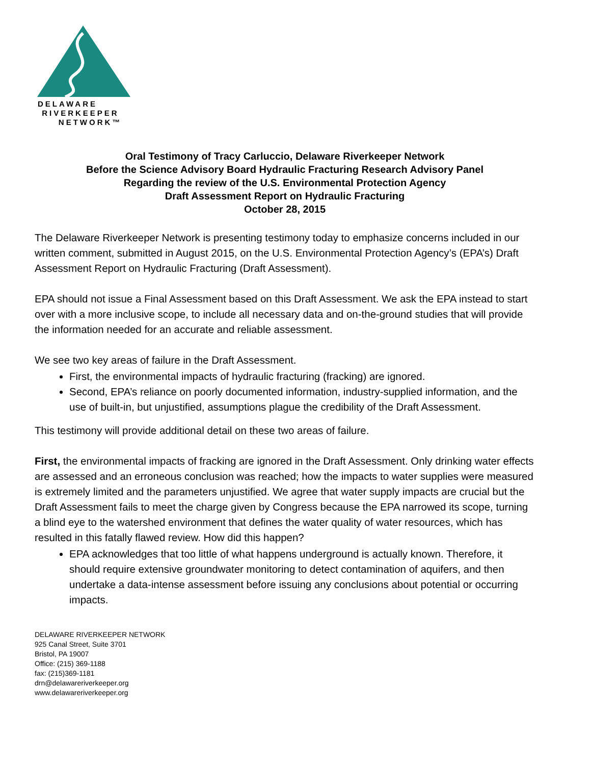DELAWARE
RIVERKEEPER
NETWORK™
Oral Testimony of Tracy Carluccio, Delaware Riverkeeper Network
Before the Science Advisory Board Hydraulic Fracturing Research Advisory Panel
Regarding the review of the U.S. Environmental Protection Agency
Draft Assessment Report on Hydraulic Fracturing
October 28, 2015
The Delaware Riverkeeper Network is presenting testimony today to emphasize concerns included in our written comment, submitted in August 2015, on the U.S. Environmental Protection Agency’s (EPA’s) Draft Assessment Report on Hydraulic Fracturing (Draft Assessment).
EPA should not issue a Final Assessment based on this Draft Assessment. We ask the EPA instead to start over with a more inclusive scope, to include all necessary data and on-the-ground studies that will provide the information needed for an accurate and reliable assessment.
We see two key areas of failure in the Draft Assessment.
First, the environmental impacts of hydraulic fracturing (fracking) are ignored.
Second, EPA’s reliance on poorly documented information, industry-supplied information, and the use of built-in, but unjustified, assumptions plague the credibility of the Draft Assessment.
This testimony will provide additional detail on these two areas of failure.
First, the environmental impacts of fracking are ignored in the Draft Assessment. Only drinking water effects are assessed and an erroneous conclusion was reached; how the impacts to water supplies were measured is extremely limited and the parameters unjustified. We agree that water supply impacts are crucial but the Draft Assessment fails to meet the charge given by Congress because the EPA narrowed its scope, turning a blind eye to the watershed environment that defines the water quality of water resources, which has resulted in this fatally flawed review. How did this happen?
EPA acknowledges that too little of what happens underground is actually known. Therefore, it should require extensive groundwater monitoring to detect contamination of aquifers, and then undertake a data-intense assessment before issuing any conclusions about potential or occurring impacts.
DELAWARE RIVERKEEPER NETWORK
925 Canal Street, Suite 3701
Bristol, PA 19007
Office: (215) 369-1188
fax: (215)369-1181
drn@delawareriverkeeper.org
www.delawareriverkeeper.org